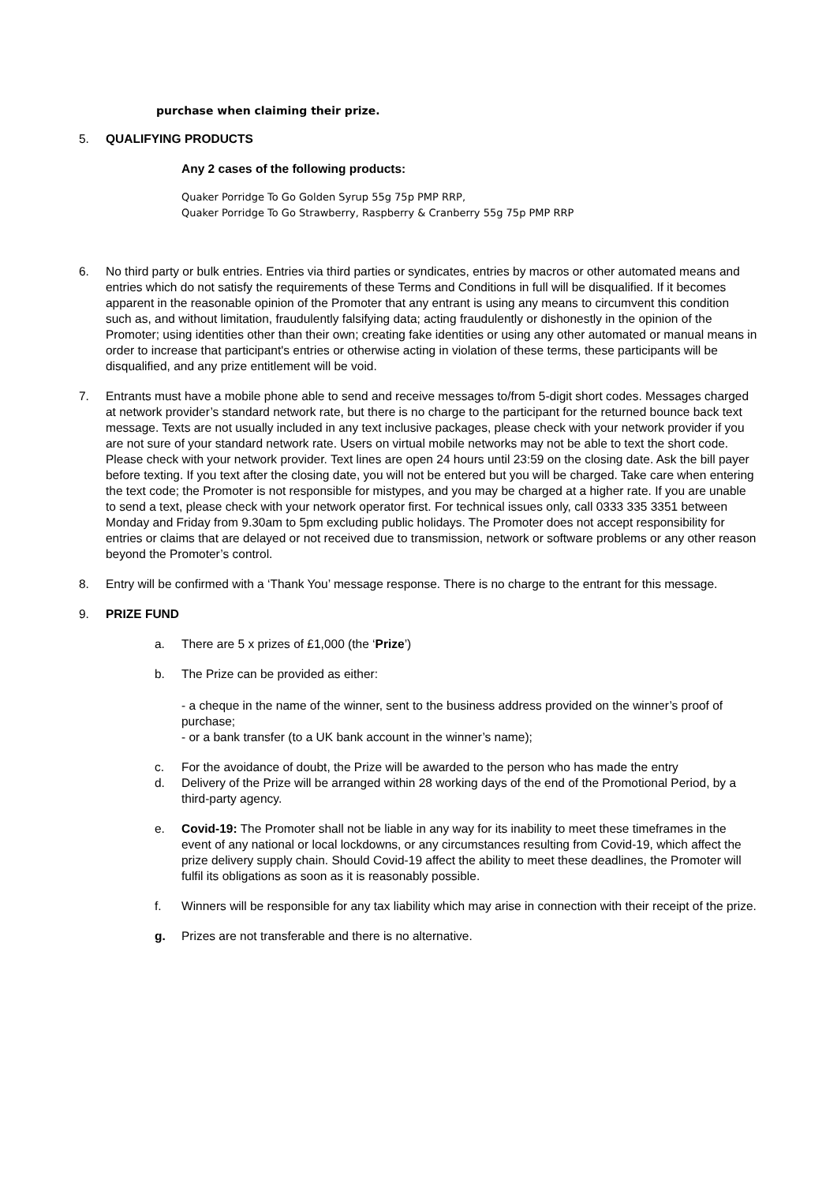purchase when claiming their prize.
5. QUALIFYING PRODUCTS
Any 2 cases of the following products:
Quaker Porridge To Go Golden Syrup 55g 75p PMP RRP,
Quaker Porridge To Go Strawberry, Raspberry & Cranberry 55g 75p PMP RRP
6. No third party or bulk entries. Entries via third parties or syndicates, entries by macros or other automated means and entries which do not satisfy the requirements of these Terms and Conditions in full will be disqualified. If it becomes apparent in the reasonable opinion of the Promoter that any entrant is using any means to circumvent this condition such as, and without limitation, fraudulently falsifying data; acting fraudulently or dishonestly in the opinion of the Promoter; using identities other than their own; creating fake identities or using any other automated or manual means in order to increase that participant's entries or otherwise acting in violation of these terms, these participants will be disqualified, and any prize entitlement will be void.
7. Entrants must have a mobile phone able to send and receive messages to/from 5-digit short codes. Messages charged at network provider’s standard network rate, but there is no charge to the participant for the returned bounce back text message. Texts are not usually included in any text inclusive packages, please check with your network provider if you are not sure of your standard network rate. Users on virtual mobile networks may not be able to text the short code. Please check with your network provider. Text lines are open 24 hours until 23:59 on the closing date. Ask the bill payer before texting. If you text after the closing date, you will not be entered but you will be charged. Take care when entering the text code; the Promoter is not responsible for mistypes, and you may be charged at a higher rate. If you are unable to send a text, please check with your network operator first. For technical issues only, call 0333 335 3351 between Monday and Friday from 9.30am to 5pm excluding public holidays. The Promoter does not accept responsibility for entries or claims that are delayed or not received due to transmission, network or software problems or any other reason beyond the Promoter’s control.
8. Entry will be confirmed with a ‘Thank You’ message response. There is no charge to the entrant for this message.
9. PRIZE FUND
a. There are 5 x prizes of £1,000 (the ‘Prize’)
b. The Prize can be provided as either:
- a cheque in the name of the winner, sent to the business address provided on the winner’s proof of purchase;
- or a bank transfer (to a UK bank account in the winner’s name);
c. For the avoidance of doubt, the Prize will be awarded to the person who has made the entry
d. Delivery of the Prize will be arranged within 28 working days of the end of the Promotional Period, by a third-party agency.
e. Covid-19: The Promoter shall not be liable in any way for its inability to meet these timeframes in the event of any national or local lockdowns, or any circumstances resulting from Covid-19, which affect the prize delivery supply chain. Should Covid-19 affect the ability to meet these deadlines, the Promoter will fulfil its obligations as soon as it is reasonably possible.
f. Winners will be responsible for any tax liability which may arise in connection with their receipt of the prize.
g. Prizes are not transferable and there is no alternative.